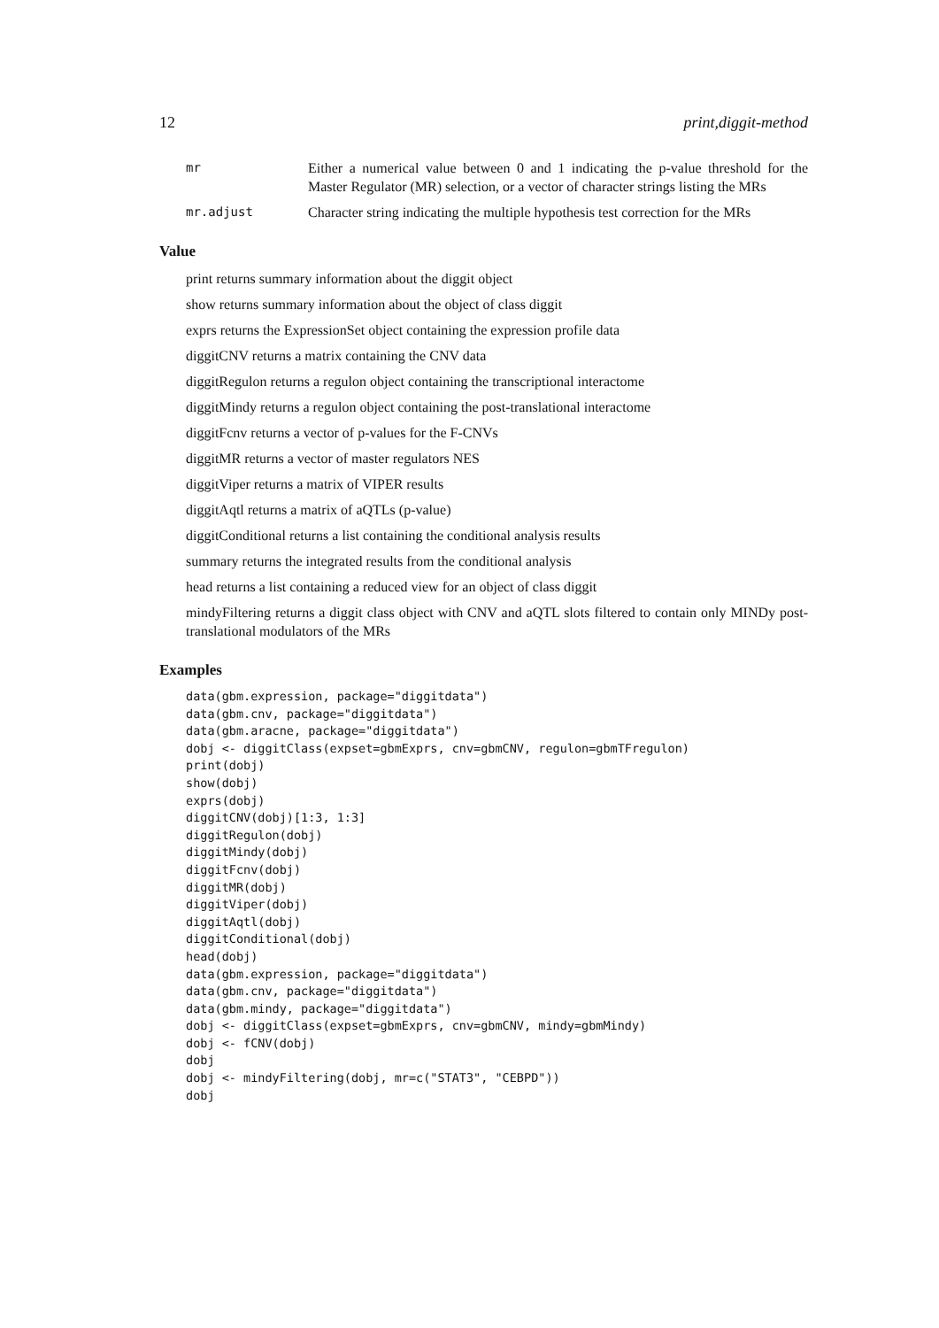12 print,diggit-method
mr Either a numerical value between 0 and 1 indicating the p-value threshold for the Master Regulator (MR) selection, or a vector of character strings listing the MRs
mr.adjust Character string indicating the multiple hypothesis test correction for the MRs
Value
print returns summary information about the diggit object
show returns summary information about the object of class diggit
exprs returns the ExpressionSet object containing the expression profile data
diggitCNV returns a matrix containing the CNV data
diggitRegulon returns a regulon object containing the transcriptional interactome
diggitMindy returns a regulon object containing the post-translational interactome
diggitFcnv returns a vector of p-values for the F-CNVs
diggitMR returns a vector of master regulators NES
diggitViper returns a matrix of VIPER results
diggitAqtl returns a matrix of aQTLs (p-value)
diggitConditional returns a list containing the conditional analysis results
summary returns the integrated results from the conditional analysis
head returns a list containing a reduced view for an object of class diggit
mindyFiltering returns a diggit class object with CNV and aQTL slots filtered to contain only MINDy post-translational modulators of the MRs
Examples
data(gbm.expression, package="diggitdata")
data(gbm.cnv, package="diggitdata")
data(gbm.aracne, package="diggitdata")
dobj <- diggitClass(expset=gbmExprs, cnv=gbmCNV, regulon=gbmTFregulon)
print(dobj)
show(dobj)
exprs(dobj)
diggitCNV(dobj)[1:3, 1:3]
diggitRegulon(dobj)
diggitMindy(dobj)
diggitFcnv(dobj)
diggitMR(dobj)
diggitViper(dobj)
diggitAqtl(dobj)
diggitConditional(dobj)
head(dobj)
data(gbm.expression, package="diggitdata")
data(gbm.cnv, package="diggitdata")
data(gbm.mindy, package="diggitdata")
dobj <- diggitClass(expset=gbmExprs, cnv=gbmCNV, mindy=gbmMindy)
dobj <- fCNV(dobj)
dobj
dobj <- mindyFiltering(dobj, mr=c("STAT3", "CEBPD"))
dobj